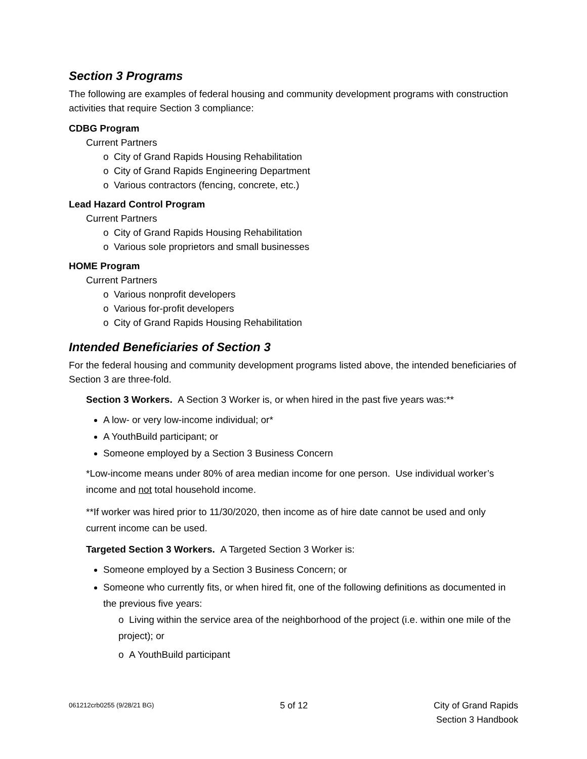Section 3 Programs
The following are examples of federal housing and community development programs with construction activities that require Section 3 compliance:
CDBG Program
Current Partners
o City of Grand Rapids Housing Rehabilitation
o City of Grand Rapids Engineering Department
o Various contractors (fencing, concrete, etc.)
Lead Hazard Control Program
Current Partners
o City of Grand Rapids Housing Rehabilitation
o Various sole proprietors and small businesses
HOME Program
Current Partners
o Various nonprofit developers
o Various for-profit developers
o City of Grand Rapids Housing Rehabilitation
Intended Beneficiaries of Section 3
For the federal housing and community development programs listed above, the intended beneficiaries of Section 3 are three-fold.
Section 3 Workers. A Section 3 Worker is, or when hired in the past five years was:**
A low- or very low-income individual; or*
A YouthBuild participant; or
Someone employed by a Section 3 Business Concern
*Low-income means under 80% of area median income for one person. Use individual worker’s income and not total household income.
**If worker was hired prior to 11/30/2020, then income as of hire date cannot be used and only current income can be used.
Targeted Section 3 Workers. A Targeted Section 3 Worker is:
Someone employed by a Section 3 Business Concern; or
Someone who currently fits, or when hired fit, one of the following definitions as documented in the previous five years:
o Living within the service area of the neighborhood of the project (i.e. within one mile of the project); or
o A YouthBuild participant
061212crb0255 (9/28/21 BG) 5 of 12 City of Grand Rapids
Section 3 Handbook